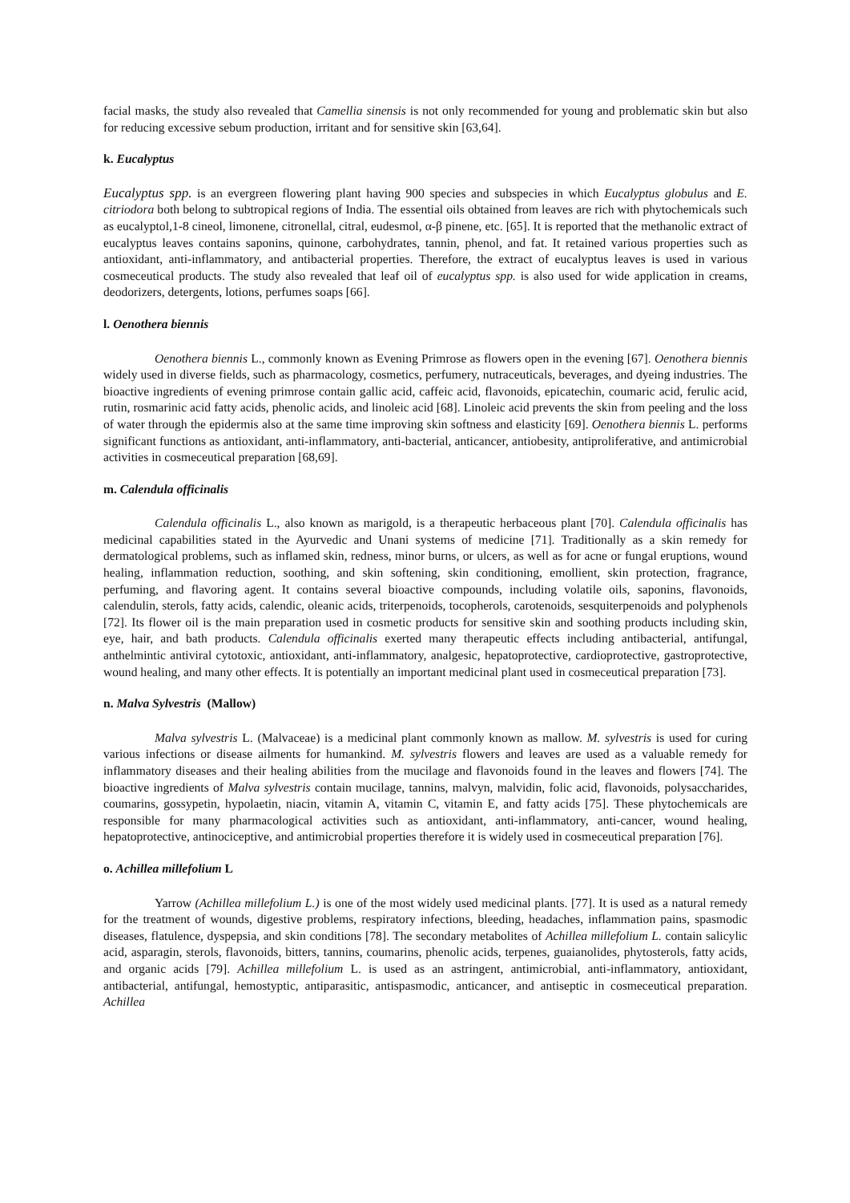facial masks, the study also revealed that Camellia sinensis is not only recommended for young and problematic skin but also for reducing excessive sebum production, irritant and for sensitive skin [63,64].
k. Eucalyptus
Eucalyptus spp. is an evergreen flowering plant having 900 species and subspecies in which Eucalyptus globulus and E. citriodora both belong to subtropical regions of India. The essential oils obtained from leaves are rich with phytochemicals such as eucalyptol,1-8 cineol, limonene, citronellal, citral, eudesmol, α-β pinene, etc. [65]. It is reported that the methanolic extract of eucalyptus leaves contains saponins, quinone, carbohydrates, tannin, phenol, and fat. It retained various properties such as antioxidant, anti-inflammatory, and antibacterial properties. Therefore, the extract of eucalyptus leaves is used in various cosmeceutical products. The study also revealed that leaf oil of eucalyptus spp. is also used for wide application in creams, deodorizers, detergents, lotions, perfumes soaps [66].
l. Oenothera biennis
Oenothera biennis L., commonly known as Evening Primrose as flowers open in the evening [67]. Oenothera biennis widely used in diverse fields, such as pharmacology, cosmetics, perfumery, nutraceuticals, beverages, and dyeing industries. The bioactive ingredients of evening primrose contain gallic acid, caffeic acid, flavonoids, epicatechin, coumaric acid, ferulic acid, rutin, rosmarinic acid fatty acids, phenolic acids, and linoleic acid [68]. Linoleic acid prevents the skin from peeling and the loss of water through the epidermis also at the same time improving skin softness and elasticity [69]. Oenothera biennis L. performs significant functions as antioxidant, anti-inflammatory, anti-bacterial, anticancer, antiobesity, antiproliferative, and antimicrobial activities in cosmeceutical preparation [68,69].
m. Calendula officinalis
Calendula officinalis L., also known as marigold, is a therapeutic herbaceous plant [70]. Calendula officinalis has medicinal capabilities stated in the Ayurvedic and Unani systems of medicine [71]. Traditionally as a skin remedy for dermatological problems, such as inflamed skin, redness, minor burns, or ulcers, as well as for acne or fungal eruptions, wound healing, inflammation reduction, soothing, and skin softening, skin conditioning, emollient, skin protection, fragrance, perfuming, and flavoring agent. It contains several bioactive compounds, including volatile oils, saponins, flavonoids, calendulin, sterols, fatty acids, calendic, oleanic acids, triterpenoids, tocopherols, carotenoids, sesquiterpenoids and polyphenols [72]. Its flower oil is the main preparation used in cosmetic products for sensitive skin and soothing products including skin, eye, hair, and bath products. Calendula officinalis exerted many therapeutic effects including antibacterial, antifungal, anthelmintic antiviral cytotoxic, antioxidant, anti-inflammatory, analgesic, hepatoprotective, cardioprotective, gastroprotective, wound healing, and many other effects. It is potentially an important medicinal plant used in cosmeceutical preparation [73].
n. Malva Sylvestris (Mallow)
Malva sylvestris L. (Malvaceae) is a medicinal plant commonly known as mallow. M. sylvestris is used for curing various infections or disease ailments for humankind. M. sylvestris flowers and leaves are used as a valuable remedy for inflammatory diseases and their healing abilities from the mucilage and flavonoids found in the leaves and flowers [74]. The bioactive ingredients of Malva sylvestris contain mucilage, tannins, malvyn, malvidin, folic acid, flavonoids, polysaccharides, coumarins, gossypetin, hypolaetin, niacin, vitamin A, vitamin C, vitamin E, and fatty acids [75]. These phytochemicals are responsible for many pharmacological activities such as antioxidant, anti-inflammatory, anti-cancer, wound healing, hepatoprotective, antinociceptive, and antimicrobial properties therefore it is widely used in cosmeceutical preparation [76].
o. Achillea millefolium L
Yarrow (Achillea millefolium L.) is one of the most widely used medicinal plants. [77]. It is used as a natural remedy for the treatment of wounds, digestive problems, respiratory infections, bleeding, headaches, inflammation pains, spasmodic diseases, flatulence, dyspepsia, and skin conditions [78]. The secondary metabolites of Achillea millefolium L. contain salicylic acid, asparagin, sterols, flavonoids, bitters, tannins, coumarins, phenolic acids, terpenes, guaianolides, phytosterols, fatty acids, and organic acids [79]. Achillea millefolium L. is used as an astringent, antimicrobial, anti-inflammatory, antioxidant, antibacterial, antifungal, hemostyptic, antiparasitic, antispasmodic, anticancer, and antiseptic in cosmeceutical preparation. Achillea